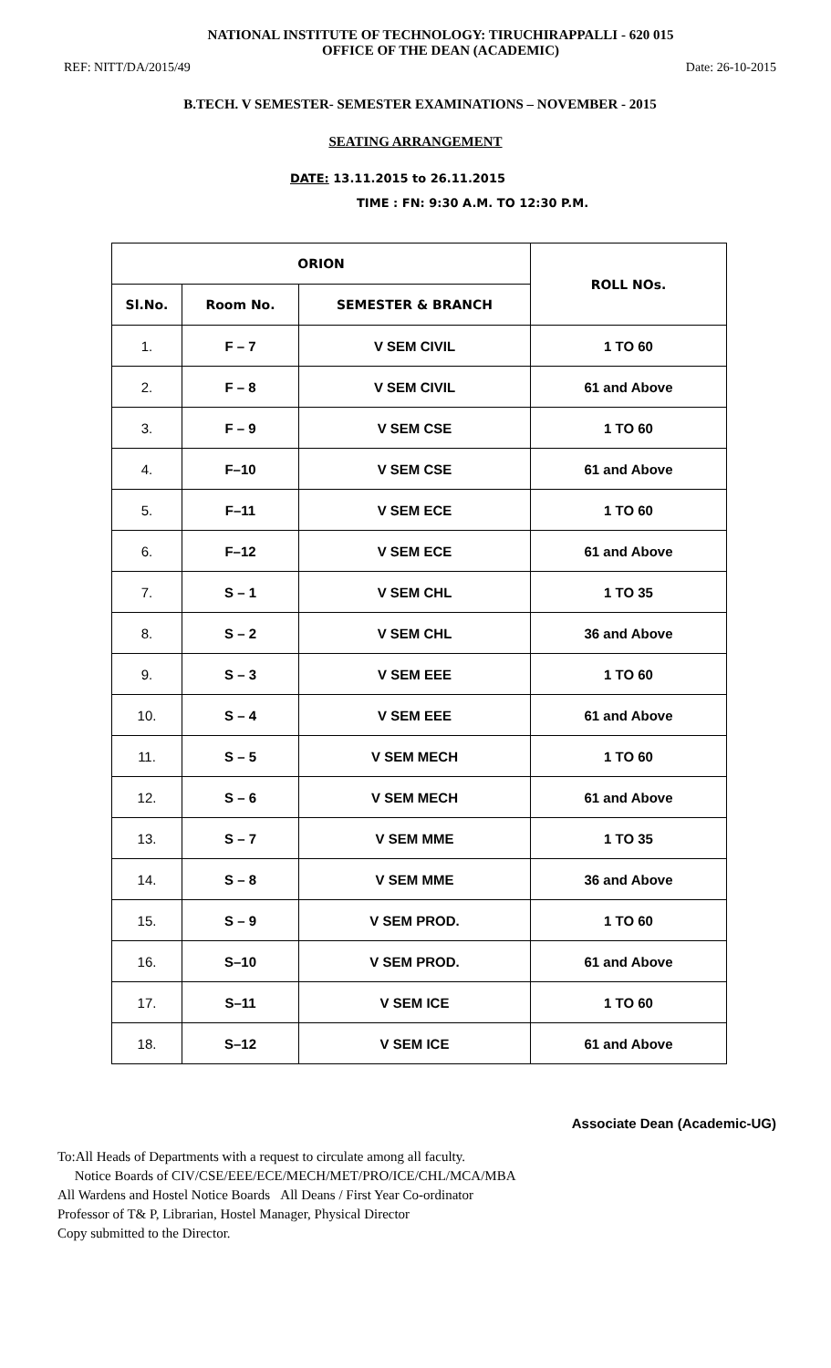NATIONAL INSTITUTE OF TECHNOLOGY: TIRUCHIRAPPALLI - 620 015
OFFICE OF THE DEAN (ACADEMIC)
REF: NITT/DA/2015/49 Date: 26-10-2015
B.TECH. V SEMESTER- SEMESTER EXAMINATIONS – NOVEMBER - 2015
SEATING ARRANGEMENT
DATE: 13.11.2015 to 26.11.2015
TIME : FN: 9:30 A.M. TO 12:30 P.M.
| ORION | | | ROLL NOs. |
| --- | --- | --- | --- |
| Sl.No. | Room No. | SEMESTER & BRANCH | |
| 1. | F – 7 | V SEM CIVIL | 1 TO 60 |
| 2. | F – 8 | V SEM CIVIL | 61 and Above |
| 3. | F – 9 | V SEM CSE | 1 TO 60 |
| 4. | F–10 | V SEM CSE | 61 and Above |
| 5. | F–11 | V SEM ECE | 1 TO 60 |
| 6. | F–12 | V SEM ECE | 61 and Above |
| 7. | S – 1 | V SEM CHL | 1 TO 35 |
| 8. | S – 2 | V SEM CHL | 36 and Above |
| 9. | S – 3 | V SEM EEE | 1 TO 60 |
| 10. | S – 4 | V SEM EEE | 61 and Above |
| 11. | S – 5 | V SEM MECH | 1 TO 60 |
| 12. | S – 6 | V SEM MECH | 61 and Above |
| 13. | S – 7 | V SEM MME | 1 TO 35 |
| 14. | S – 8 | V SEM MME | 36 and Above |
| 15. | S – 9 | V SEM PROD. | 1 TO 60 |
| 16. | S–10 | V SEM PROD. | 61 and Above |
| 17. | S–11 | V SEM ICE | 1 TO 60 |
| 18. | S–12 | V SEM ICE | 61 and Above |
Associate Dean (Academic-UG)
To:All Heads of Departments with a request to circulate among all faculty.
Notice Boards of CIV/CSE/EEE/ECE/MECH/MET/PRO/ICE/CHL/MCA/MBA
All Wardens and Hostel Notice Boards All Deans / First Year Co-ordinator
Professor of T& P, Librarian, Hostel Manager, Physical Director
Copy submitted to the Director.